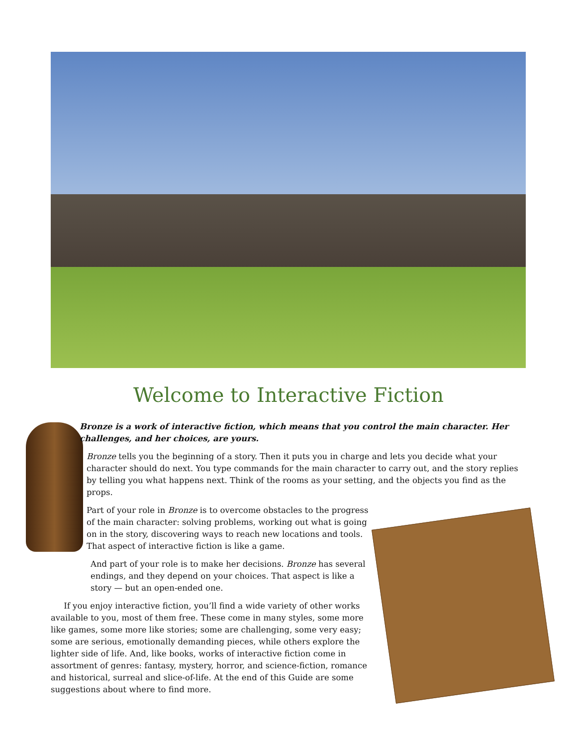Welcome to Interactive Fiction
Bronze is a work of interactive fiction, which means that you control the main character. Her challenges, and her choices, are yours.
Bronze tells you the beginning of a story. Then it puts you in charge and lets you decide what your character should do next. You type commands for the main character to carry out, and the story replies by telling you what happens next. Think of the rooms as your setting, and the objects you find as the props.
Part of your role in Bronze is to overcome obstacles to the progress of the main character: solving problems, working out what is going on in the story, discovering ways to reach new locations and tools. That aspect of interactive fiction is like a game.
And part of your role is to make her decisions. Bronze has several endings, and they depend on your choices. That aspect is like a story — but an open-ended one.
If you enjoy interactive fiction, you’ll find a wide variety of other works available to you, most of them free. These come in many styles, some more like games, some more like stories; some are challenging, some very easy; some are serious, emotionally demanding pieces, while others explore the lighter side of life. And, like books, works of interactive fiction come in assortment of genres: fantasy, mystery, horror, and science-fiction, romance and historical, surreal and slice-of-life. At the end of this Guide are some suggestions about where to find more.